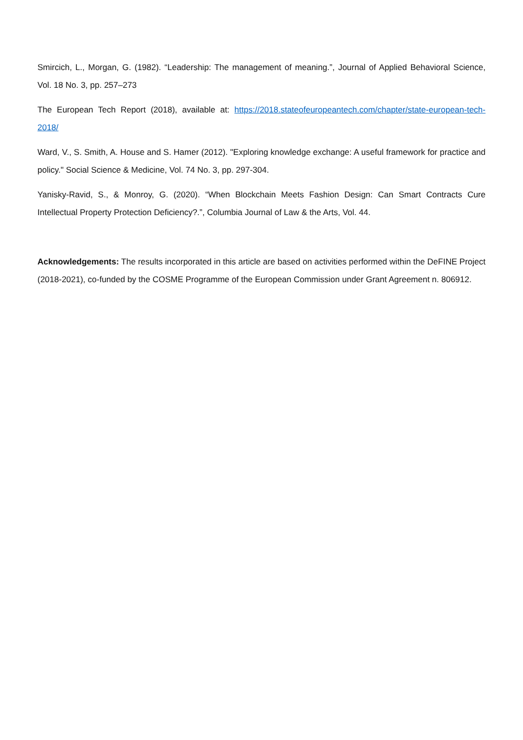Smircich, L., Morgan, G. (1982). “Leadership: The management of meaning.”, Journal of Applied Behavioral Science, Vol. 18 No. 3, pp. 257–273
The European Tech Report (2018), available at: https://2018.stateofeuropeantech.com/chapter/state-european-tech-2018/
Ward, V., S. Smith, A. House and S. Hamer (2012). "Exploring knowledge exchange: A useful framework for practice and policy." Social Science & Medicine, Vol. 74 No. 3, pp. 297-304.
Yanisky-Ravid, S., & Monroy, G. (2020). “When Blockchain Meets Fashion Design: Can Smart Contracts Cure Intellectual Property Protection Deficiency?.”, Columbia Journal of Law & the Arts, Vol. 44.
Acknowledgements: The results incorporated in this article are based on activities performed within the DeFINE Project (2018-2021), co-funded by the COSME Programme of the European Commission under Grant Agreement n. 806912.